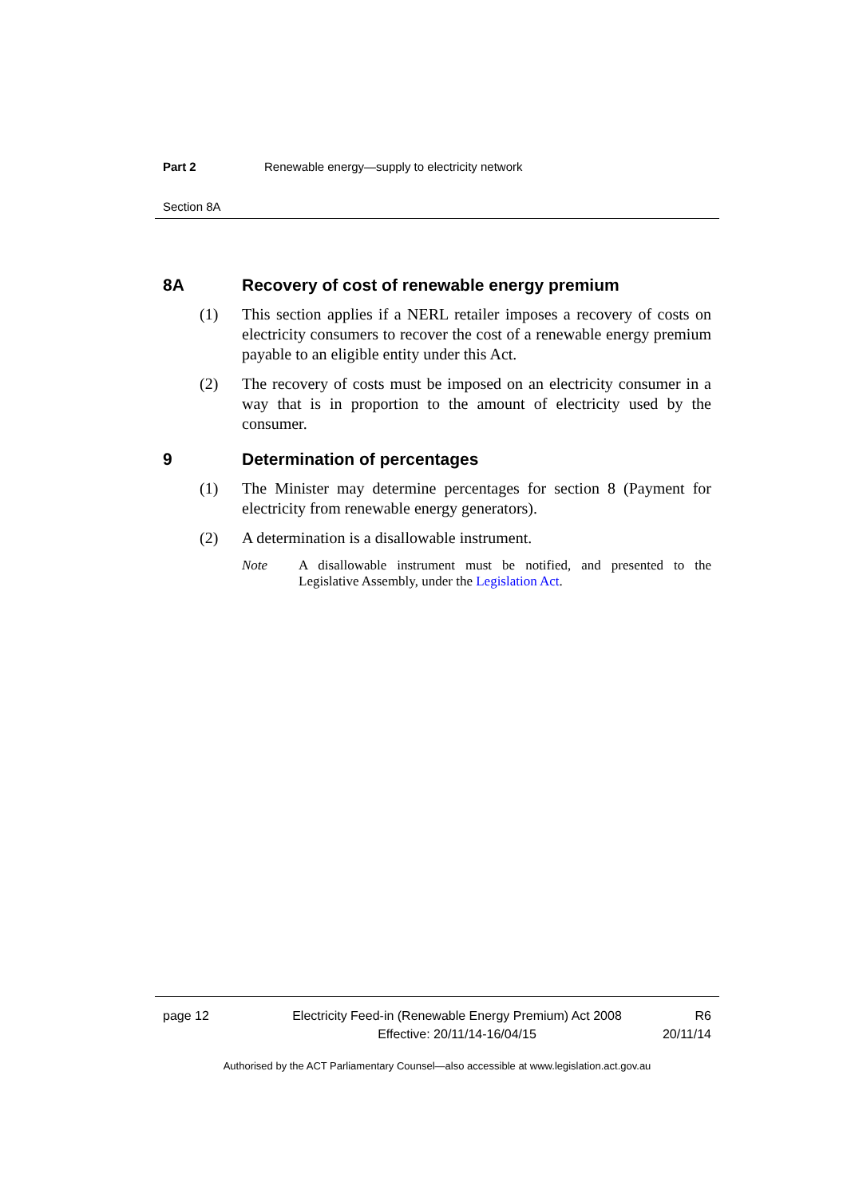Part 2 Renewable energy—supply to electricity network
Section 8A
8A Recovery of cost of renewable energy premium
(1) This section applies if a NERL retailer imposes a recovery of costs on electricity consumers to recover the cost of a renewable energy premium payable to an eligible entity under this Act.
(2) The recovery of costs must be imposed on an electricity consumer in a way that is in proportion to the amount of electricity used by the consumer.
9 Determination of percentages
(1) The Minister may determine percentages for section 8 (Payment for electricity from renewable energy generators).
(2) A determination is a disallowable instrument.
Note A disallowable instrument must be notified, and presented to the Legislative Assembly, under the Legislation Act.
page 12 Electricity Feed-in (Renewable Energy Premium) Act 2008
Effective: 20/11/14-16/04/15
R6
20/11/14
Authorised by the ACT Parliamentary Counsel—also accessible at www.legislation.act.gov.au